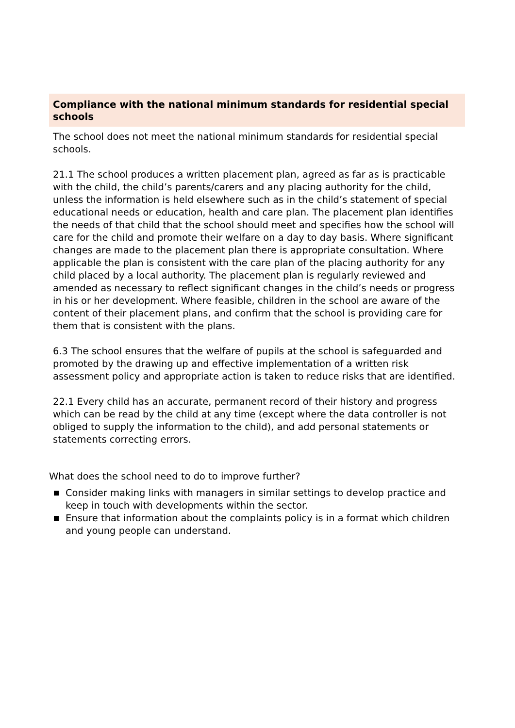Compliance with the national minimum standards for residential special schools
The school does not meet the national minimum standards for residential special schools.
21.1 The school produces a written placement plan, agreed as far as is practicable with the child, the child’s parents/carers and any placing authority for the child, unless the information is held elsewhere such as in the child’s statement of special educational needs or education, health and care plan. The placement plan identifies the needs of that child that the school should meet and specifies how the school will care for the child and promote their welfare on a day to day basis. Where significant changes are made to the placement plan there is appropriate consultation. Where applicable the plan is consistent with the care plan of the placing authority for any child placed by a local authority. The placement plan is regularly reviewed and amended as necessary to reflect significant changes in the child’s needs or progress in his or her development. Where feasible, children in the school are aware of the content of their placement plans, and confirm that the school is providing care for them that is consistent with the plans.
6.3 The school ensures that the welfare of pupils at the school is safeguarded and promoted by the drawing up and effective implementation of a written risk assessment policy and appropriate action is taken to reduce risks that are identified.
22.1 Every child has an accurate, permanent record of their history and progress which can be read by the child at any time (except where the data controller is not obliged to supply the information to the child), and add personal statements or statements correcting errors.
What does the school need to do to improve further?
Consider making links with managers in similar settings to develop practice and keep in touch with developments within the sector.
Ensure that information about the complaints policy is in a format which children and young people can understand.